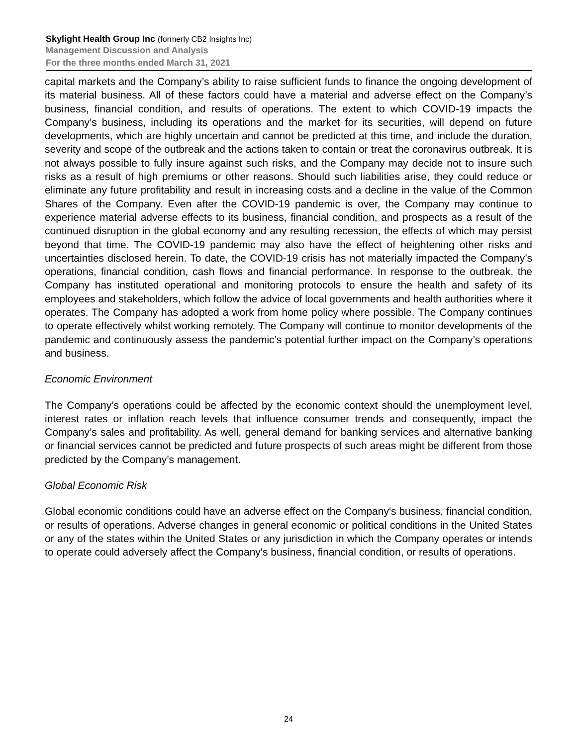Skylight Health Group Inc (formerly CB2 Insights Inc)
Management Discussion and Analysis
For the three months ended March 31, 2021
capital markets and the Company’s ability to raise sufficient funds to finance the ongoing development of its material business. All of these factors could have a material and adverse effect on the Company’s business, financial condition, and results of operations. The extent to which COVID-19 impacts the Company’s business, including its operations and the market for its securities, will depend on future developments, which are highly uncertain and cannot be predicted at this time, and include the duration, severity and scope of the outbreak and the actions taken to contain or treat the coronavirus outbreak. It is not always possible to fully insure against such risks, and the Company may decide not to insure such risks as a result of high premiums or other reasons. Should such liabilities arise, they could reduce or eliminate any future profitability and result in increasing costs and a decline in the value of the Common Shares of the Company. Even after the COVID-19 pandemic is over, the Company may continue to experience material adverse effects to its business, financial condition, and prospects as a result of the continued disruption in the global economy and any resulting recession, the effects of which may persist beyond that time. The COVID-19 pandemic may also have the effect of heightening other risks and uncertainties disclosed herein. To date, the COVID-19 crisis has not materially impacted the Company’s operations, financial condition, cash flows and financial performance. In response to the outbreak, the Company has instituted operational and monitoring protocols to ensure the health and safety of its employees and stakeholders, which follow the advice of local governments and health authorities where it operates. The Company has adopted a work from home policy where possible. The Company continues to operate effectively whilst working remotely. The Company will continue to monitor developments of the pandemic and continuously assess the pandemic’s potential further impact on the Company’s operations and business.
Economic Environment
The Company’s operations could be affected by the economic context should the unemployment level, interest rates or inflation reach levels that influence consumer trends and consequently, impact the Company’s sales and profitability. As well, general demand for banking services and alternative banking or financial services cannot be predicted and future prospects of such areas might be different from those predicted by the Company’s management.
Global Economic Risk
Global economic conditions could have an adverse effect on the Company's business, financial condition, or results of operations. Adverse changes in general economic or political conditions in the United States or any of the states within the United States or any jurisdiction in which the Company operates or intends to operate could adversely affect the Company's business, financial condition, or results of operations.
24